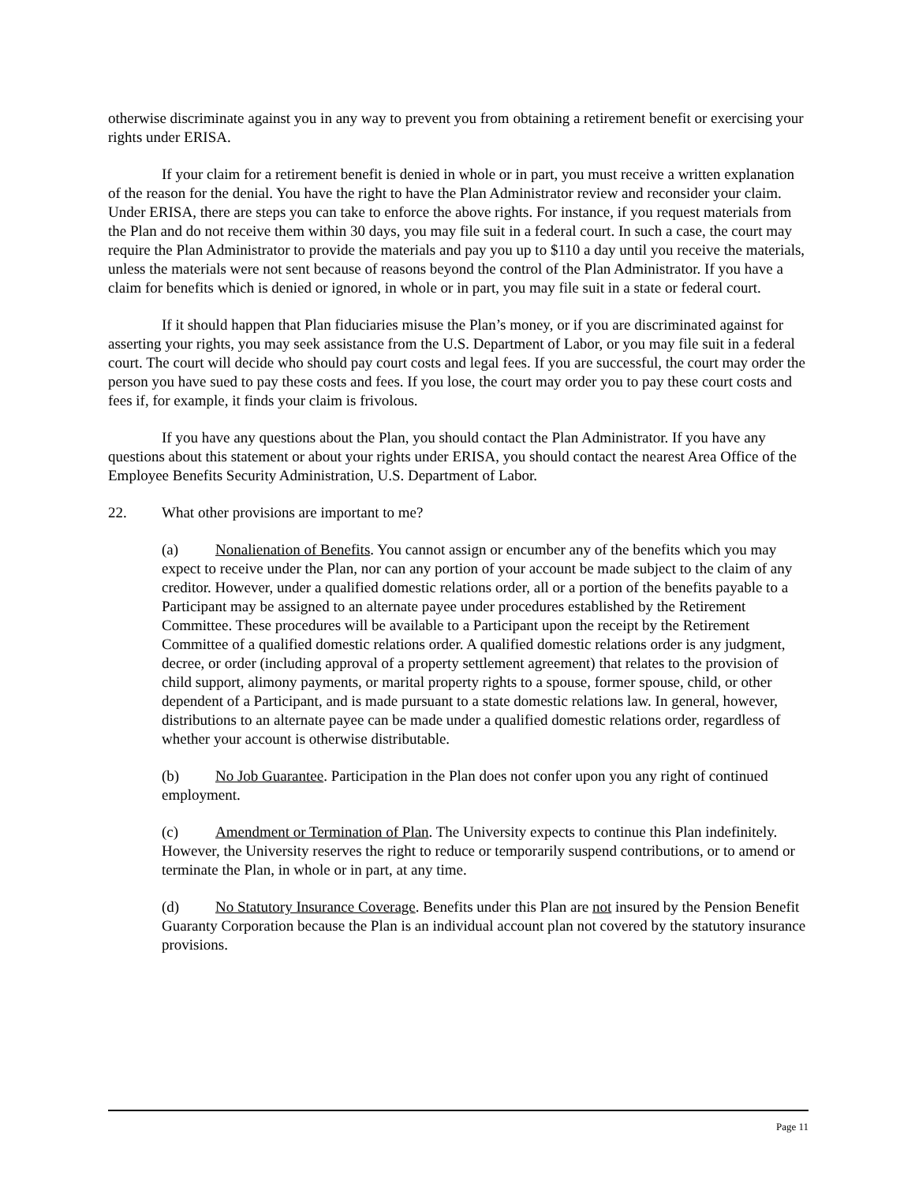otherwise discriminate against you in any way to prevent you from obtaining a retirement benefit or exercising your rights under ERISA.
If your claim for a retirement benefit is denied in whole or in part, you must receive a written explanation of the reason for the denial. You have the right to have the Plan Administrator review and reconsider your claim. Under ERISA, there are steps you can take to enforce the above rights. For instance, if you request materials from the Plan and do not receive them within 30 days, you may file suit in a federal court. In such a case, the court may require the Plan Administrator to provide the materials and pay you up to $110 a day until you receive the materials, unless the materials were not sent because of reasons beyond the control of the Plan Administrator. If you have a claim for benefits which is denied or ignored, in whole or in part, you may file suit in a state or federal court.
If it should happen that Plan fiduciaries misuse the Plan’s money, or if you are discriminated against for asserting your rights, you may seek assistance from the U.S. Department of Labor, or you may file suit in a federal court. The court will decide who should pay court costs and legal fees. If you are successful, the court may order the person you have sued to pay these costs and fees. If you lose, the court may order you to pay these court costs and fees if, for example, it finds your claim is frivolous.
If you have any questions about the Plan, you should contact the Plan Administrator. If you have any questions about this statement or about your rights under ERISA, you should contact the nearest Area Office of the Employee Benefits Security Administration, U.S. Department of Labor.
22. What other provisions are important to me?
(a) Nonalienation of Benefits. You cannot assign or encumber any of the benefits which you may expect to receive under the Plan, nor can any portion of your account be made subject to the claim of any creditor. However, under a qualified domestic relations order, all or a portion of the benefits payable to a Participant may be assigned to an alternate payee under procedures established by the Retirement Committee. These procedures will be available to a Participant upon the receipt by the Retirement Committee of a qualified domestic relations order. A qualified domestic relations order is any judgment, decree, or order (including approval of a property settlement agreement) that relates to the provision of child support, alimony payments, or marital property rights to a spouse, former spouse, child, or other dependent of a Participant, and is made pursuant to a state domestic relations law. In general, however, distributions to an alternate payee can be made under a qualified domestic relations order, regardless of whether your account is otherwise distributable.
(b) No Job Guarantee. Participation in the Plan does not confer upon you any right of continued employment.
(c) Amendment or Termination of Plan. The University expects to continue this Plan indefinitely. However, the University reserves the right to reduce or temporarily suspend contributions, or to amend or terminate the Plan, in whole or in part, at any time.
(d) No Statutory Insurance Coverage. Benefits under this Plan are not insured by the Pension Benefit Guaranty Corporation because the Plan is an individual account plan not covered by the statutory insurance provisions.
Page 11